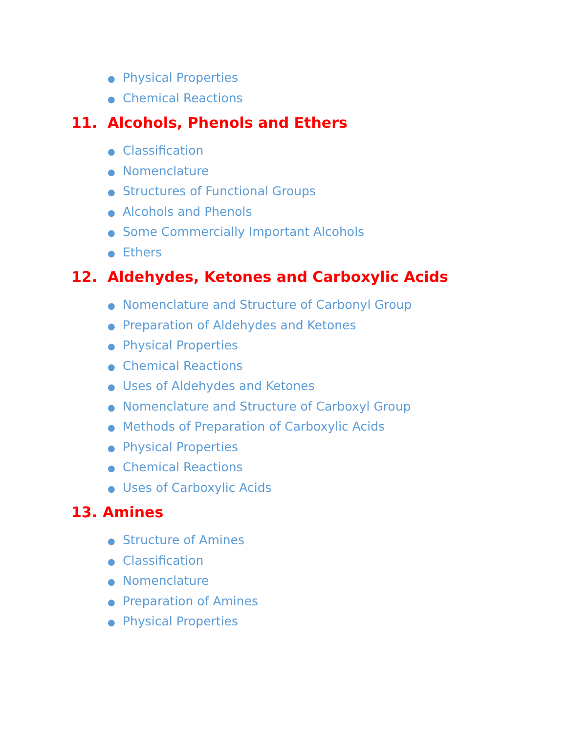● Physical Properties
● Chemical Reactions
11. Alcohols, Phenols and Ethers
● Classification
● Nomenclature
● Structures of Functional Groups
● Alcohols and Phenols
● Some Commercially Important Alcohols
● Ethers
12. Aldehydes, Ketones and Carboxylic Acids
● Nomenclature and Structure of Carbonyl Group
● Preparation of Aldehydes and Ketones
● Physical Properties
● Chemical Reactions
● Uses of Aldehydes and Ketones
● Nomenclature and Structure of Carboxyl Group
● Methods of Preparation of Carboxylic Acids
● Physical Properties
● Chemical Reactions
● Uses of Carboxylic Acids
13. Amines
● Structure of Amines
● Classification
● Nomenclature
● Preparation of Amines
● Physical Properties